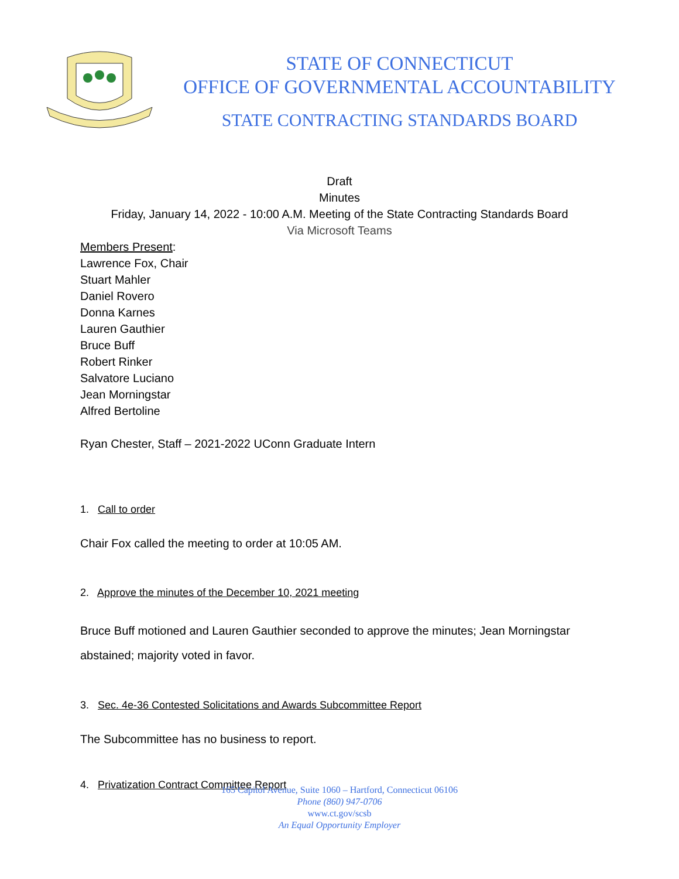STATE OF CONNECTICUT
OFFICE OF GOVERNMENTAL ACCOUNTABILITY
STATE CONTRACTING STANDARDS BOARD
Draft
Minutes
Friday, January 14, 2022 - 10:00 A.M. Meeting of the State Contracting Standards Board
Via Microsoft Teams
Members Present:
Lawrence Fox, Chair
Stuart Mahler
Daniel Rovero
Donna Karnes
Lauren Gauthier
Bruce Buff
Robert Rinker
Salvatore Luciano
Jean Morningstar
Alfred Bertoline
Ryan Chester, Staff – 2021-2022 UConn Graduate Intern
1. Call to order
Chair Fox called the meeting to order at 10:05 AM.
2. Approve the minutes of the December 10, 2021 meeting
Bruce Buff motioned and Lauren Gauthier seconded to approve the minutes; Jean Morningstar
abstained; majority voted in favor.
3. Sec. 4e-36 Contested Solicitations and Awards Subcommittee Report
The Subcommittee has no business to report.
4. Privatization Contract Committee Report
165 Capitol Avenue, Suite 1060 – Hartford, Connecticut 06106
Phone (860) 947-0706
www.ct.gov/scsb
An Equal Opportunity Employer